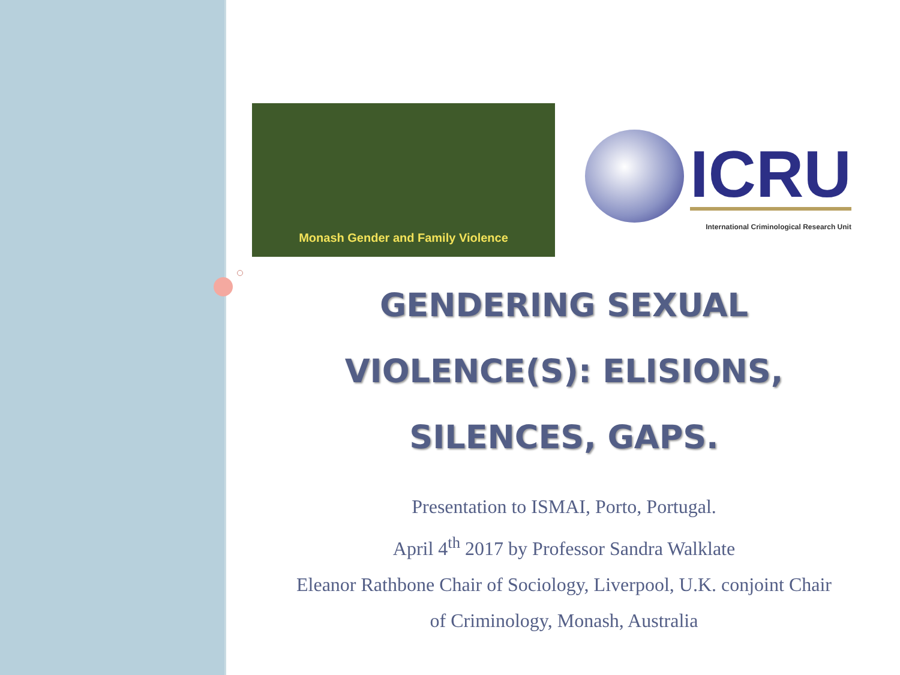Monash Gender and Family Violence
ICRU
International Criminological Research Unit
GENDERING SEXUAL
VIOLENCE(S): ELISIONS,
SILENCES, GAPS.
Presentation to ISMAI, Porto, Portugal.
April 4<sup>th</sup> 2017 by Professor Sandra Walklate
Eleanor Rathbone Chair of Sociology, Liverpool, U.K. conjoint Chair
of Criminology, Monash, Australia